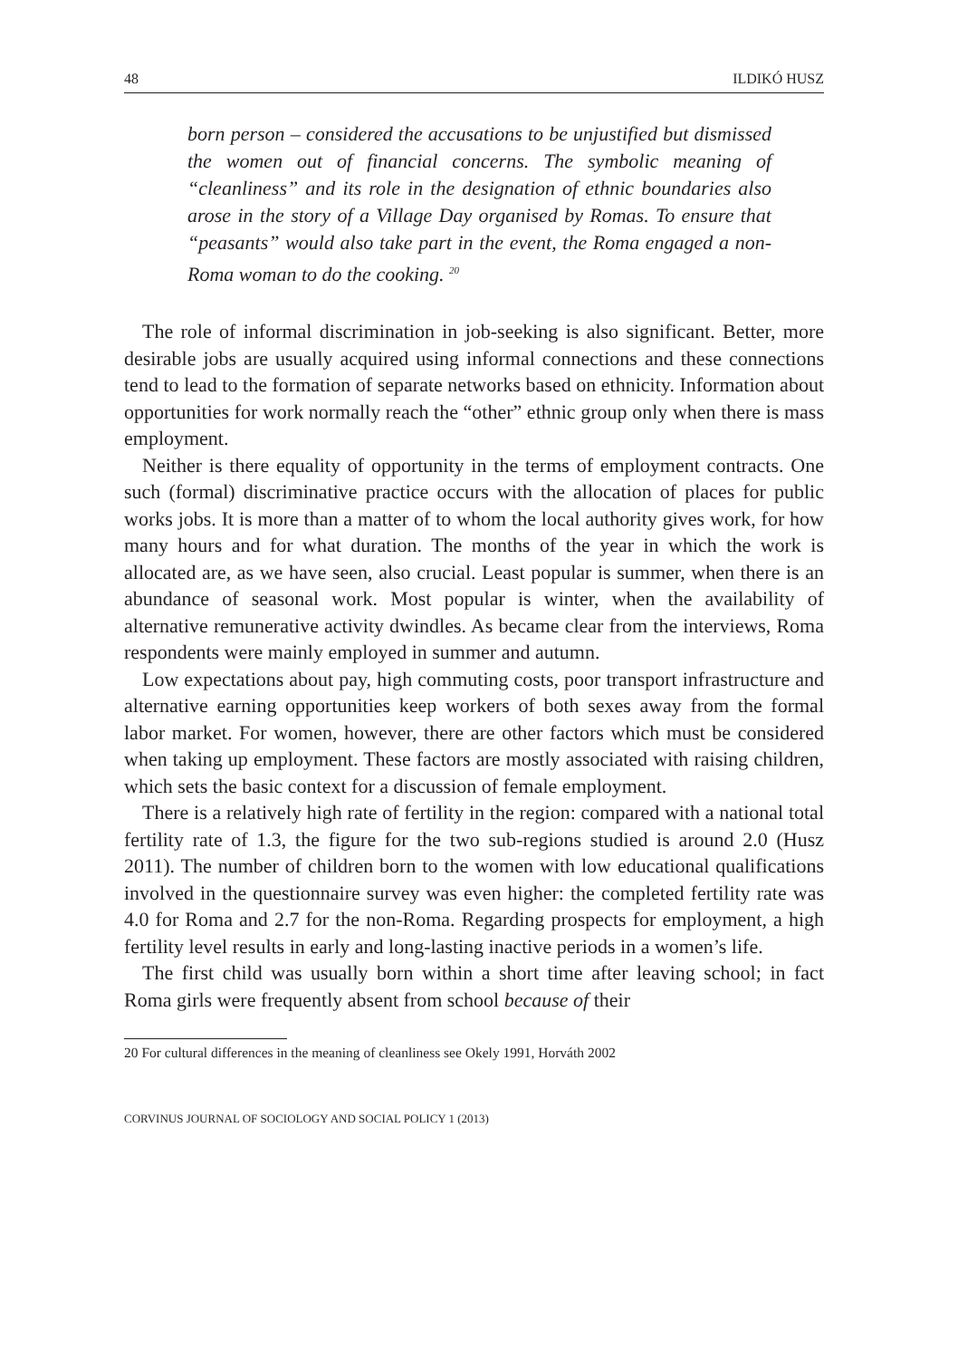48 ILDIKÓ HUSZ
born person – considered the accusations to be unjustified but dismissed the women out of financial concerns. The symbolic meaning of “cleanliness” and its role in the designation of ethnic boundaries also arose in the story of a Village Day organised by Romas. To ensure that “peasants” would also take part in the event, the Roma engaged a non-Roma woman to do the cooking. <sup>20</sup>
The role of informal discrimination in job-seeking is also significant. Better, more desirable jobs are usually acquired using informal connections and these connections tend to lead to the formation of separate networks based on ethnicity. Information about opportunities for work normally reach the “other” ethnic group only when there is mass employment.
Neither is there equality of opportunity in the terms of employment contracts. One such (formal) discriminative practice occurs with the allocation of places for public works jobs. It is more than a matter of to whom the local authority gives work, for how many hours and for what duration. The months of the year in which the work is allocated are, as we have seen, also crucial. Least popular is summer, when there is an abundance of seasonal work. Most popular is winter, when the availability of alternative remunerative activity dwindles. As became clear from the interviews, Roma respondents were mainly employed in summer and autumn.
Low expectations about pay, high commuting costs, poor transport infrastructure and alternative earning opportunities keep workers of both sexes away from the formal labor market. For women, however, there are other factors which must be considered when taking up employment. These factors are mostly associated with raising children, which sets the basic context for a discussion of female employment.
There is a relatively high rate of fertility in the region: compared with a national total fertility rate of 1.3, the figure for the two sub-regions studied is around 2.0 (Husz 2011). The number of children born to the women with low educational qualifications involved in the questionnaire survey was even higher: the completed fertility rate was 4.0 for Roma and 2.7 for the non-Roma. Regarding prospects for employment, a high fertility level results in early and long-lasting inactive periods in a women’s life.
The first child was usually born within a short time after leaving school; in fact Roma girls were frequently absent from school because of their
20 For cultural differences in the meaning of cleanliness see Okely 1991, Horváth 2002
CORVINUS JOURNAL OF SOCIOLOGY AND SOCIAL POLICY 1 (2013)